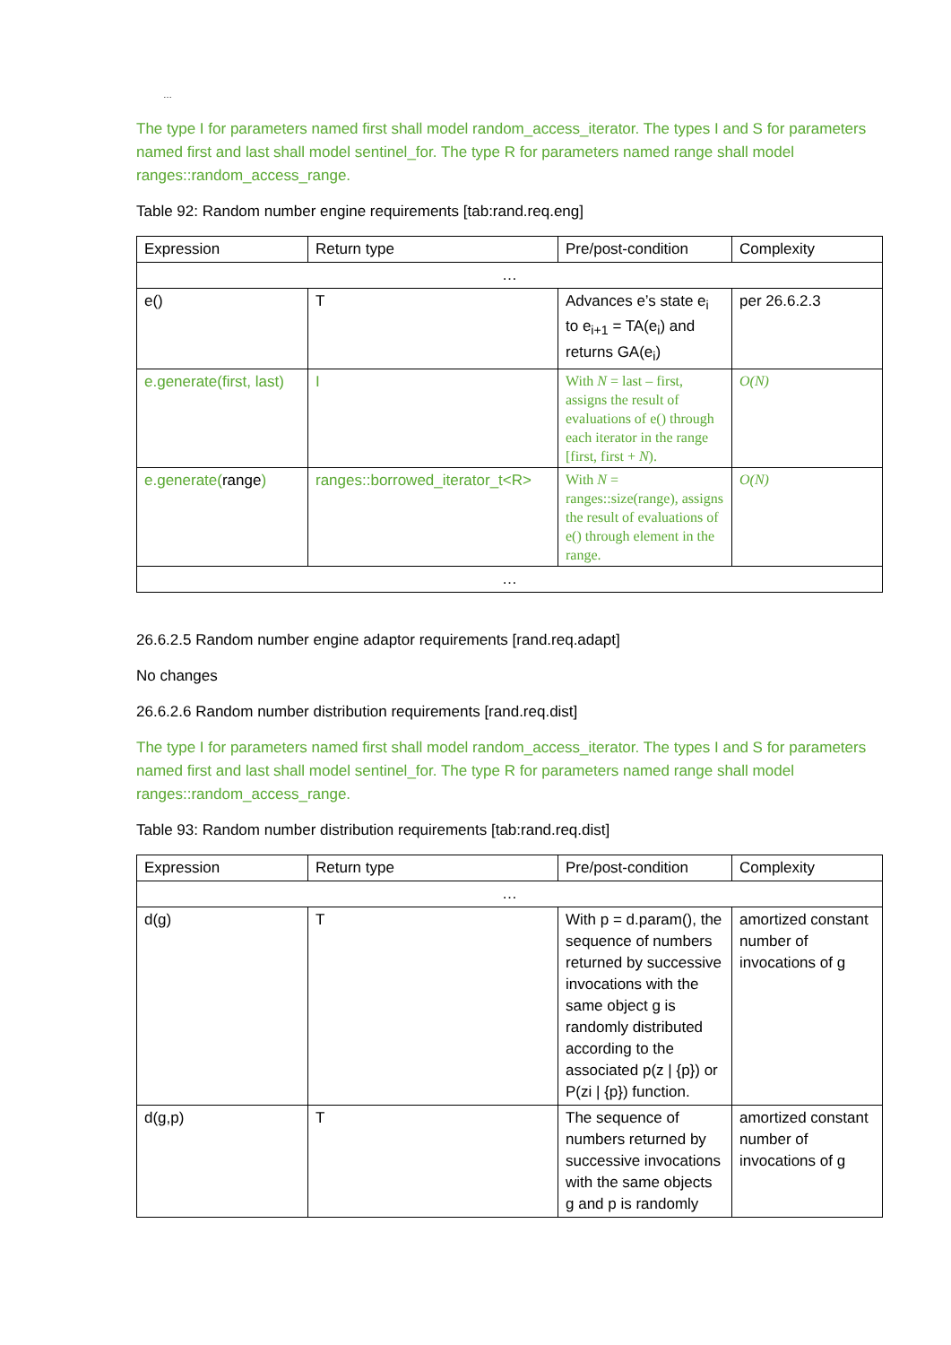…
The type I for parameters named first shall model random_access_iterator. The types I and S for parameters named first and last shall model sentinel_for. The type R for parameters named range shall model ranges::random_access_range.
Table 92: Random number engine requirements [tab:rand.req.eng]
| Expression | Return type | Pre/post-condition | Complexity |
| … | | | |
| e() | T | Advances e’s state e<sub>i</sub> to e<sub>i+1</sub> = TA(e<sub>i</sub>) and returns GA(e<sub>i</sub>) | per 26.6.2.3 |
| e.generate(first, last) | I | With N = last – first, assigns the result of evaluations of e() through each iterator in the range [first, first + N ). | O(N) |
| e.generate( range ) | ranges::borrowed_iterator_t<R> | With N = ranges::size(range), assigns the result of evaluations of e() through element in the range. | O(N) |
| … | | | |
26.6.2.5 Random number engine adaptor requirements [rand.req.adapt]
No changes
26.6.2.6 Random number distribution requirements [rand.req.dist]
The type I for parameters named first shall model random_access_iterator. The types I and S for parameters named first and last shall model sentinel_for. The type R for parameters named range shall model ranges::random_access_range.
Table 93: Random number distribution requirements [tab:rand.req.dist]
| Expression | Return type | Pre/post-condition | Complexity |
| … | | | |
| d(g) | T | With p = d.param(), the sequence of numbers returned by successive invocations with the same object g is randomly distributed according to the associated p(z / {p}) or P(zi / {p}) function. | amortized constant number of invocations of g |
| d(g,p) | T | The sequence of numbers returned by successive invocations with the same objects g and p is randomly | amortized constant number of invocations of g |